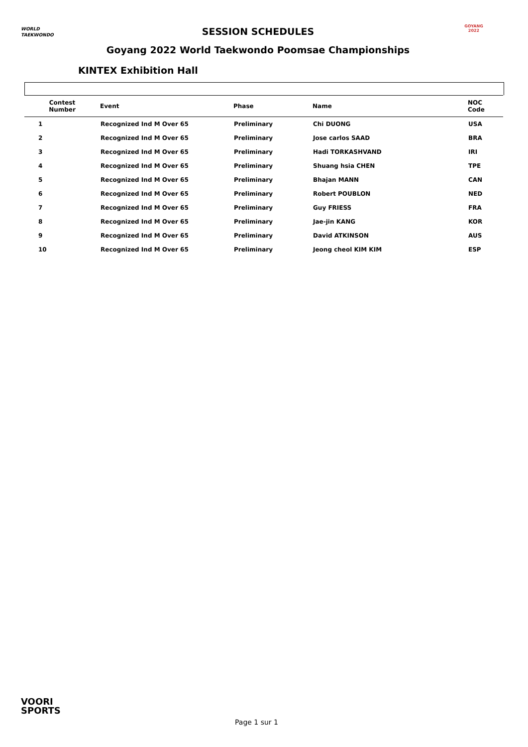WORLD
TAEKWONDO
SESSION SCHEDULES GOYANG 2022
Goyang 2022 World Taekwondo Poomsae Championships
KINTEX Exhibition Hall
| Contest Number | Event | Phase | Name | NOC Code |
| --- | --- | --- | --- | --- |
| 1 | Recognized Ind M Over 65 | Preliminary | Chi DUONG | USA |
| 2 | Recognized Ind M Over 65 | Preliminary | Jose carlos SAAD | BRA |
| 3 | Recognized Ind M Over 65 | Preliminary | Hadi TORKASHVAND | IRI |
| 4 | Recognized Ind M Over 65 | Preliminary | Shuang hsia CHEN | TPE |
| 5 | Recognized Ind M Over 65 | Preliminary | Bhajan MANN | CAN |
| 6 | Recognized Ind M Over 65 | Preliminary | Robert POUBLON | NED |
| 7 | Recognized Ind M Over 65 | Preliminary | Guy FRIESS | FRA |
| 8 | Recognized Ind M Over 65 | Preliminary | Jae-jin KANG | KOR |
| 9 | Recognized Ind M Over 65 | Preliminary | David ATKINSON | AUS |
| 10 | Recognized Ind M Over 65 | Preliminary | Jeong cheol KIM KIM | ESP |
VOORI
SPORTS
Page 1 sur 1